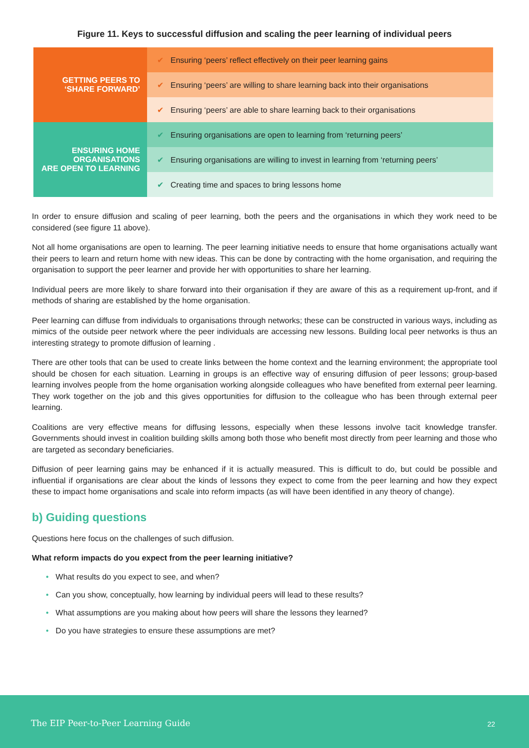Figure 11. Keys to successful diffusion and scaling the peer learning of individual peers
| GETTING PEERS TO ‘SHARE FORWARD’ | ✔ Ensuring ‘peers’ reflect effectively on their peer learning gains |
| | ✔ Ensuring ‘peers’ are willing to share learning back into their organisations |
| | ✔ Ensuring ‘peers’ are able to share learning back to their organisations |
| ENSURING HOME ORGANISATIONS ARE OPEN TO LEARNING | ✔ Ensuring organisations are open to learning from ‘returning peers’ |
| | ✔ Ensuring organisations are willing to invest in learning from ‘returning peers’ |
| | ✔ Creating time and spaces to bring lessons home |
In order to ensure diffusion and scaling of peer learning, both the peers and the organisations in which they work need to be considered (see figure 11 above).
Not all home organisations are open to learning. The peer learning initiative needs to ensure that home organisations actually want their peers to learn and return home with new ideas. This can be done by contracting with the home organisation, and requiring the organisation to support the peer learner and provide her with opportunities to share her learning.
Individual peers are more likely to share forward into their organisation if they are aware of this as a requirement up-front, and if methods of sharing are established by the home organisation.
Peer learning can diffuse from individuals to organisations through networks; these can be constructed in various ways, including as mimics of the outside peer network where the peer individuals are accessing new lessons. Building local peer networks is thus an interesting strategy to promote diffusion of learning .
There are other tools that can be used to create links between the home context and the learning environment; the appropriate tool should be chosen for each situation. Learning in groups is an effective way of ensuring diffusion of peer lessons; group-based learning involves people from the home organisation working alongside colleagues who have benefited from external peer learning. They work together on the job and this gives opportunities for diffusion to the colleague who has been through external peer learning.
Coalitions are very effective means for diffusing lessons, especially when these lessons involve tacit knowledge transfer. Governments should invest in coalition building skills among both those who benefit most directly from peer learning and those who are targeted as secondary beneficiaries.
Diffusion of peer learning gains may be enhanced if it is actually measured. This is difficult to do, but could be possible and influential if organisations are clear about the kinds of lessons they expect to come from the peer learning and how they expect these to impact home organisations and scale into reform impacts (as will have been identified in any theory of change).
b) Guiding questions
Questions here focus on the challenges of such diffusion.
What reform impacts do you expect from the peer learning initiative?
• What results do you expect to see, and when?
• Can you show, conceptually, how learning by individual peers will lead to these results?
• What assumptions are you making about how peers will share the lessons they learned?
• Do you have strategies to ensure these assumptions are met?
The EIP Peer-to-Peer Learning Guide
22